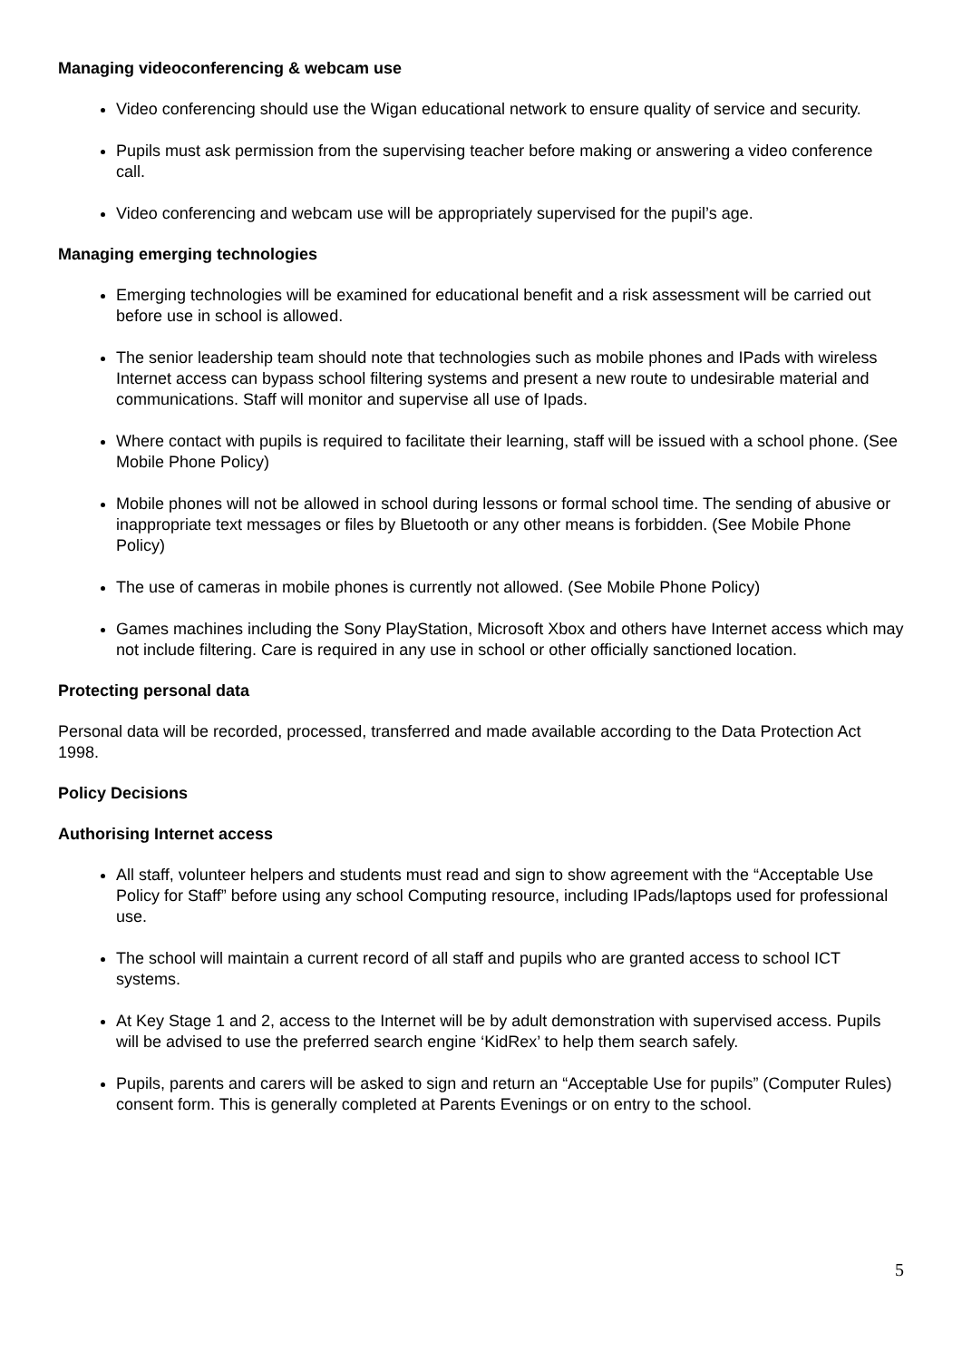Managing videoconferencing & webcam use
Video conferencing should use the Wigan educational network to ensure quality of service and security.
Pupils must ask permission from the supervising teacher before making or answering a video conference call.
Video conferencing and webcam use will be appropriately supervised for the pupil’s age.
Managing emerging technologies
Emerging technologies will be examined for educational benefit and a risk assessment will be carried out before use in school is allowed.
The senior leadership team should note that technologies such as mobile phones and IPads with wireless Internet access can bypass school filtering systems and present a new route to undesirable material and communications. Staff will monitor and supervise all use of Ipads.
Where contact with pupils is required to facilitate their learning, staff will be issued with a school phone. (See Mobile Phone Policy)
Mobile phones will not be allowed in school during lessons or formal school time. The sending of abusive or inappropriate text messages or files by Bluetooth or any other means is forbidden. (See Mobile Phone Policy)
The use of cameras in mobile phones is currently not allowed. (See Mobile Phone Policy)
Games machines including the Sony PlayStation, Microsoft Xbox and others have Internet access which may not include filtering. Care is required in any use in school or other officially sanctioned location.
Protecting personal data
Personal data will be recorded, processed, transferred and made available according to the Data Protection Act 1998.
Policy Decisions
Authorising Internet access
All staff, volunteer helpers and students must read and sign to show agreement with the “Acceptable Use Policy for Staff” before using any school Computing resource, including IPads/laptops used for professional use.
The school will maintain a current record of all staff and pupils who are granted access to school ICT systems.
At Key Stage 1 and 2, access to the Internet will be by adult demonstration with supervised access. Pupils will be advised to use the preferred search engine ‘KidRex’ to help them search safely.
Pupils, parents and carers will be asked to sign and return an “Acceptable Use for pupils” (Computer Rules) consent form. This is generally completed at Parents Evenings or on entry to the school.
5